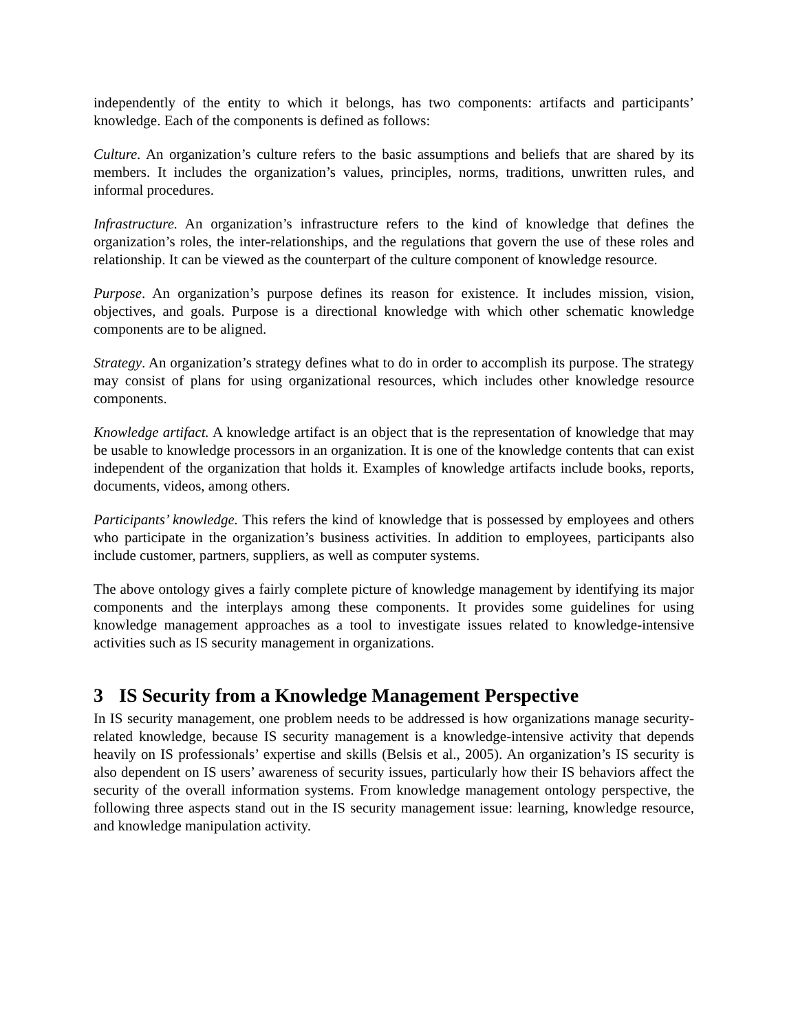independently of the entity to which it belongs, has two components: artifacts and participants’ knowledge. Each of the components is defined as follows:
Culture. An organization’s culture refers to the basic assumptions and beliefs that are shared by its members. It includes the organization’s values, principles, norms, traditions, unwritten rules, and informal procedures.
Infrastructure. An organization’s infrastructure refers to the kind of knowledge that defines the organization’s roles, the inter-relationships, and the regulations that govern the use of these roles and relationship. It can be viewed as the counterpart of the culture component of knowledge resource.
Purpose. An organization’s purpose defines its reason for existence. It includes mission, vision, objectives, and goals. Purpose is a directional knowledge with which other schematic knowledge components are to be aligned.
Strategy. An organization’s strategy defines what to do in order to accomplish its purpose. The strategy may consist of plans for using organizational resources, which includes other knowledge resource components.
Knowledge artifact. A knowledge artifact is an object that is the representation of knowledge that may be usable to knowledge processors in an organization. It is one of the knowledge contents that can exist independent of the organization that holds it. Examples of knowledge artifacts include books, reports, documents, videos, among others.
Participants’ knowledge. This refers the kind of knowledge that is possessed by employees and others who participate in the organization’s business activities. In addition to employees, participants also include customer, partners, suppliers, as well as computer systems.
The above ontology gives a fairly complete picture of knowledge management by identifying its major components and the interplays among these components. It provides some guidelines for using knowledge management approaches as a tool to investigate issues related to knowledge-intensive activities such as IS security management in organizations.
3 IS Security from a Knowledge Management Perspective
In IS security management, one problem needs to be addressed is how organizations manage security-related knowledge, because IS security management is a knowledge-intensive activity that depends heavily on IS professionals’ expertise and skills (Belsis et al., 2005). An organization’s IS security is also dependent on IS users’ awareness of security issues, particularly how their IS behaviors affect the security of the overall information systems. From knowledge management ontology perspective, the following three aspects stand out in the IS security management issue: learning, knowledge resource, and knowledge manipulation activity.